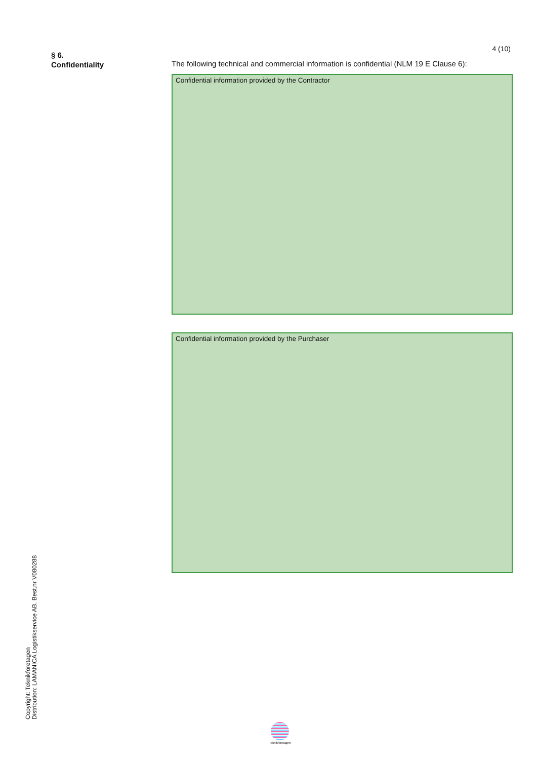4 (10)
§ 6.
Confidentiality
The following technical and commercial information is confidential (NLM 19 E Clause 6):
Confidential information provided by the Contractor
Confidential information provided by the Purchaser
Copyright: Teknikföretagen
Distribution: LAMANICA Logistikservice AB. Best.nr V080288
Teknikföretagen